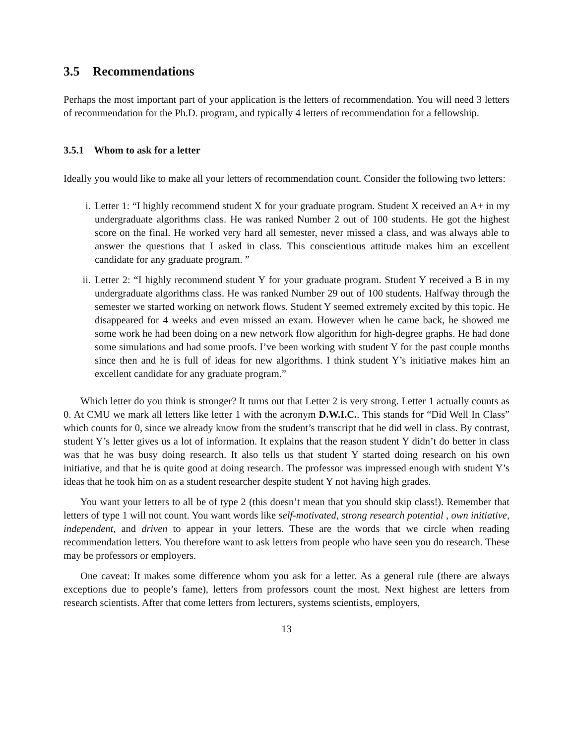3.5 Recommendations
Perhaps the most important part of your application is the letters of recommendation. You will need 3 letters of recommendation for the Ph.D. program, and typically 4 letters of recommendation for a fellowship.
3.5.1 Whom to ask for a letter
Ideally you would like to make all your letters of recommendation count. Consider the following two letters:
i. Letter 1: “I highly recommend student X for your graduate program. Student X received an A+ in my undergraduate algorithms class. He was ranked Number 2 out of 100 students. He got the highest score on the final. He worked very hard all semester, never missed a class, and was always able to answer the questions that I asked in class. This conscientious attitude makes him an excellent candidate for any graduate program. ”
ii. Letter 2: “I highly recommend student Y for your graduate program. Student Y received a B in my undergraduate algorithms class. He was ranked Number 29 out of 100 students. Halfway through the semester we started working on network flows. Student Y seemed extremely excited by this topic. He disappeared for 4 weeks and even missed an exam. However when he came back, he showed me some work he had been doing on a new network flow algorithm for high-degree graphs. He had done some simulations and had some proofs. I’ve been working with student Y for the past couple months since then and he is full of ideas for new algorithms. I think student Y’s initiative makes him an excellent candidate for any graduate program.”
Which letter do you think is stronger? It turns out that Letter 2 is very strong. Letter 1 actually counts as 0. At CMU we mark all letters like letter 1 with the acronym D.W.I.C.. This stands for “Did Well In Class” which counts for 0, since we already know from the student’s transcript that he did well in class. By contrast, student Y’s letter gives us a lot of information. It explains that the reason student Y didn’t do better in class was that he was busy doing research. It also tells us that student Y started doing research on his own initiative, and that he is quite good at doing research. The professor was impressed enough with student Y’s ideas that he took him on as a student researcher despite student Y not having high grades.
You want your letters to all be of type 2 (this doesn’t mean that you should skip class!). Remember that letters of type 1 will not count. You want words like self-motivated, strong research potential , own initiative, independent, and driven to appear in your letters. These are the words that we circle when reading recommendation letters. You therefore want to ask letters from people who have seen you do research. These may be professors or employers.
One caveat: It makes some difference whom you ask for a letter. As a general rule (there are always exceptions due to people’s fame), letters from professors count the most. Next highest are letters from research scientists. After that come letters from lecturers, systems scientists, employers,
13